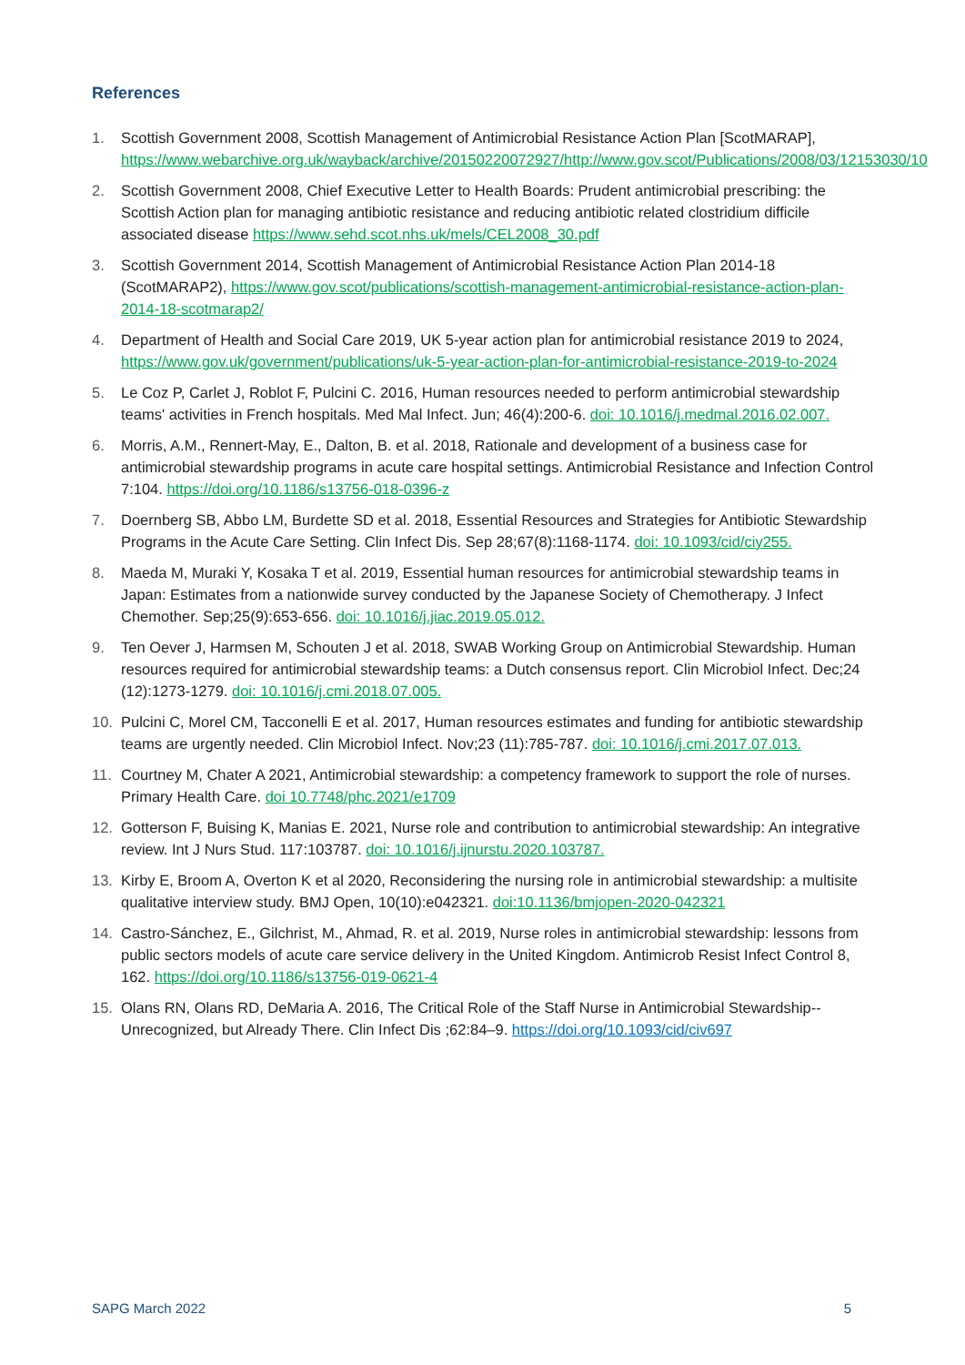References
1. Scottish Government 2008, Scottish Management of Antimicrobial Resistance Action Plan [ScotMARAP], https://www.webarchive.org.uk/wayback/archive/20150220072927/http://www.gov.scot/Publications/2008/03/12153030/10
2. Scottish Government 2008, Chief Executive Letter to Health Boards: Prudent antimicrobial prescribing: the Scottish Action plan for managing antibiotic resistance and reducing antibiotic related clostridium difficile associated disease https://www.sehd.scot.nhs.uk/mels/CEL2008_30.pdf
3. Scottish Government 2014, Scottish Management of Antimicrobial Resistance Action Plan 2014-18 (ScotMARAP2), https://www.gov.scot/publications/scottish-management-antimicrobial-resistance-action-plan-2014-18-scotmarap2/
4. Department of Health and Social Care 2019, UK 5-year action plan for antimicrobial resistance 2019 to 2024, https://www.gov.uk/government/publications/uk-5-year-action-plan-for-antimicrobial-resistance-2019-to-2024
5. Le Coz P, Carlet J, Roblot F, Pulcini C. 2016, Human resources needed to perform antimicrobial stewardship teams' activities in French hospitals. Med Mal Infect. Jun; 46(4):200-6. doi: 10.1016/j.medmal.2016.02.007.
6. Morris, A.M., Rennert-May, E., Dalton, B. et al. 2018, Rationale and development of a business case for antimicrobial stewardship programs in acute care hospital settings. Antimicrobial Resistance and Infection Control 7:104. https://doi.org/10.1186/s13756-018-0396-z
7. Doernberg SB, Abbo LM, Burdette SD et al. 2018, Essential Resources and Strategies for Antibiotic Stewardship Programs in the Acute Care Setting. Clin Infect Dis. Sep 28;67(8):1168-1174. doi: 10.1093/cid/ciy255.
8. Maeda M, Muraki Y, Kosaka T et al. 2019, Essential human resources for antimicrobial stewardship teams in Japan: Estimates from a nationwide survey conducted by the Japanese Society of Chemotherapy. J Infect Chemother. Sep;25(9):653-656. doi: 10.1016/j.jiac.2019.05.012.
9. Ten Oever J, Harmsen M, Schouten J et al. 2018, SWAB Working Group on Antimicrobial Stewardship. Human resources required for antimicrobial stewardship teams: a Dutch consensus report. Clin Microbiol Infect. Dec;24 (12):1273-1279. doi: 10.1016/j.cmi.2018.07.005.
10. Pulcini C, Morel CM, Tacconelli E et al. 2017, Human resources estimates and funding for antibiotic stewardship teams are urgently needed. Clin Microbiol Infect. Nov;23 (11):785-787. doi: 10.1016/j.cmi.2017.07.013.
11. Courtney M, Chater A 2021, Antimicrobial stewardship: a competency framework to support the role of nurses. Primary Health Care. doi 10.7748/phc.2021/e1709
12. Gotterson F, Buising K, Manias E. 2021, Nurse role and contribution to antimicrobial stewardship: An integrative review. Int J Nurs Stud. 117:103787. doi: 10.1016/j.ijnurstu.2020.103787.
13. Kirby E, Broom A, Overton K et al 2020, Reconsidering the nursing role in antimicrobial stewardship: a multisite qualitative interview study. BMJ Open, 10(10):e042321. doi:10.1136/bmjopen-2020-042321
14. Castro-Sánchez, E., Gilchrist, M., Ahmad, R. et al. 2019, Nurse roles in antimicrobial stewardship: lessons from public sectors models of acute care service delivery in the United Kingdom. Antimicrob Resist Infect Control 8, 162. https://doi.org/10.1186/s13756-019-0621-4
15. Olans RN, Olans RD, DeMaria A. 2016, The Critical Role of the Staff Nurse in Antimicrobial Stewardship--Unrecognized, but Already There. Clin Infect Dis ;62:84–9. https://doi.org/10.1093/cid/civ697
SAPG March 2022 5